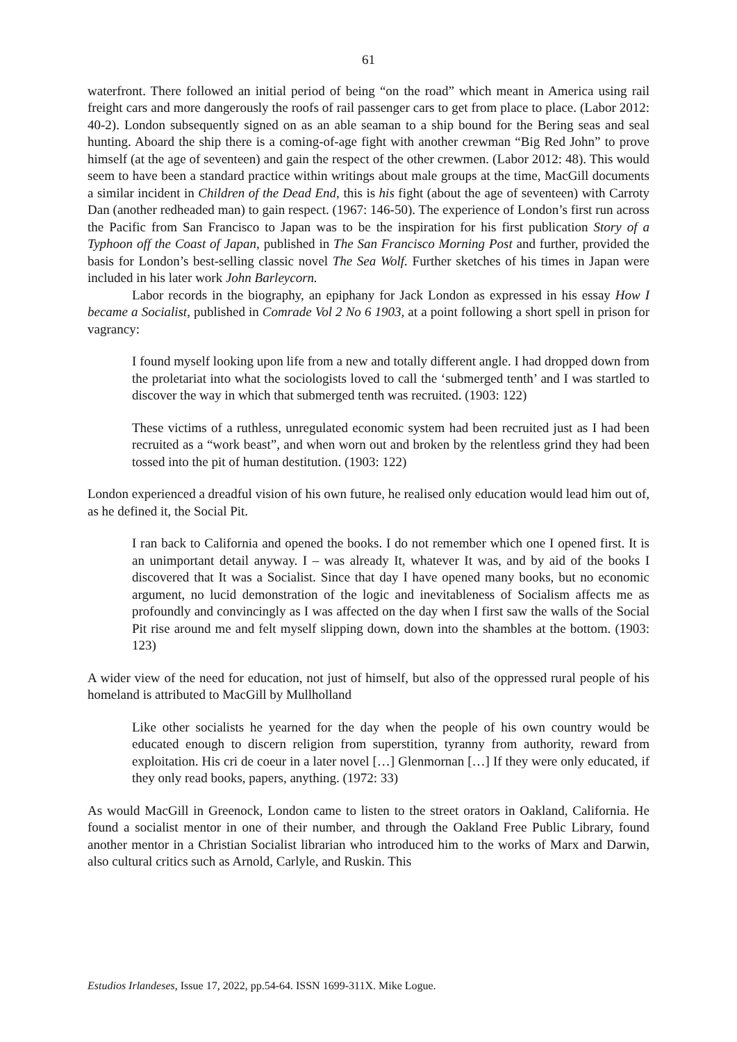61
waterfront. There followed an initial period of being “on the road” which meant in America using rail freight cars and more dangerously the roofs of rail passenger cars to get from place to place. (Labor 2012: 40-2). London subsequently signed on as an able seaman to a ship bound for the Bering seas and seal hunting. Aboard the ship there is a coming-of-age fight with another crewman “Big Red John” to prove himself (at the age of seventeen) and gain the respect of the other crewmen. (Labor 2012: 48). This would seem to have been a standard practice within writings about male groups at the time, MacGill documents a similar incident in Children of the Dead End, this is his fight (about the age of seventeen) with Carroty Dan (another redheaded man) to gain respect. (1967: 146-50). The experience of London’s first run across the Pacific from San Francisco to Japan was to be the inspiration for his first publication Story of a Typhoon off the Coast of Japan, published in The San Francisco Morning Post and further, provided the basis for London’s best-selling classic novel The Sea Wolf. Further sketches of his times in Japan were included in his later work John Barleycorn.
Labor records in the biography, an epiphany for Jack London as expressed in his essay How I became a Socialist, published in Comrade Vol 2 No 6 1903, at a point following a short spell in prison for vagrancy:
I found myself looking upon life from a new and totally different angle. I had dropped down from the proletariat into what the sociologists loved to call the ‘submerged tenth’ and I was startled to discover the way in which that submerged tenth was recruited. (1903: 122)
These victims of a ruthless, unregulated economic system had been recruited just as I had been recruited as a “work beast”, and when worn out and broken by the relentless grind they had been tossed into the pit of human destitution. (1903: 122)
London experienced a dreadful vision of his own future, he realised only education would lead him out of, as he defined it, the Social Pit.
I ran back to California and opened the books. I do not remember which one I opened first. It is an unimportant detail anyway. I – was already It, whatever It was, and by aid of the books I discovered that It was a Socialist. Since that day I have opened many books, but no economic argument, no lucid demonstration of the logic and inevitableness of Socialism affects me as profoundly and convincingly as I was affected on the day when I first saw the walls of the Social Pit rise around me and felt myself slipping down, down into the shambles at the bottom. (1903: 123)
A wider view of the need for education, not just of himself, but also of the oppressed rural people of his homeland is attributed to MacGill by Mullholland
Like other socialists he yearned for the day when the people of his own country would be educated enough to discern religion from superstition, tyranny from authority, reward from exploitation. His cri de coeur in a later novel […] Glenmornan […] If they were only educated, if they only read books, papers, anything. (1972: 33)
As would MacGill in Greenock, London came to listen to the street orators in Oakland, California. He found a socialist mentor in one of their number, and through the Oakland Free Public Library, found another mentor in a Christian Socialist librarian who introduced him to the works of Marx and Darwin, also cultural critics such as Arnold, Carlyle, and Ruskin. This
Estudios Irlandeses, Issue 17, 2022, pp.54-64. ISSN 1699-311X. Mike Logue.